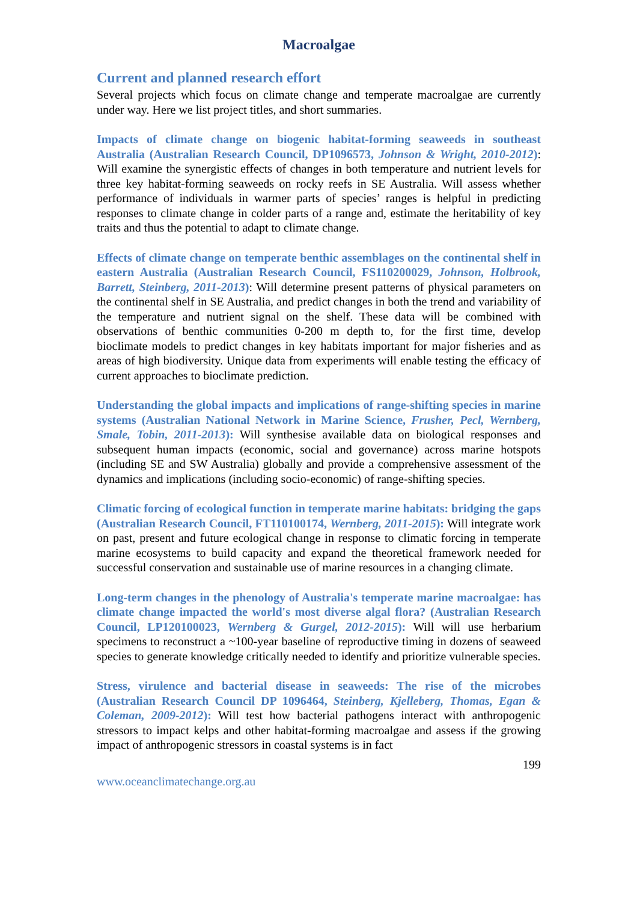Macroalgae
Current and planned research effort
Several projects which focus on climate change and temperate macroalgae are currently under way. Here we list project titles, and short summaries.
Impacts of climate change on biogenic habitat-forming seaweeds in southeast Australia (Australian Research Council, DP1096573, Johnson & Wright, 2010-2012): Will examine the synergistic effects of changes in both temperature and nutrient levels for three key habitat-forming seaweeds on rocky reefs in SE Australia. Will assess whether performance of individuals in warmer parts of species’ ranges is helpful in predicting responses to climate change in colder parts of a range and, estimate the heritability of key traits and thus the potential to adapt to climate change.
Effects of climate change on temperate benthic assemblages on the continental shelf in eastern Australia (Australian Research Council, FS110200029, Johnson, Holbrook, Barrett, Steinberg, 2011-2013): Will determine present patterns of physical parameters on the continental shelf in SE Australia, and predict changes in both the trend and variability of the temperature and nutrient signal on the shelf. These data will be combined with observations of benthic communities 0-200 m depth to, for the first time, develop bioclimate models to predict changes in key habitats important for major fisheries and as areas of high biodiversity. Unique data from experiments will enable testing the efficacy of current approaches to bioclimate prediction.
Understanding the global impacts and implications of range-shifting species in marine systems (Australian National Network in Marine Science, Frusher, Pecl, Wernberg, Smale, Tobin, 2011-2013): Will synthesise available data on biological responses and subsequent human impacts (economic, social and governance) across marine hotspots (including SE and SW Australia) globally and provide a comprehensive assessment of the dynamics and implications (including socio-economic) of range-shifting species.
Climatic forcing of ecological function in temperate marine habitats: bridging the gaps (Australian Research Council, FT110100174, Wernberg, 2011-2015): Will integrate work on past, present and future ecological change in response to climatic forcing in temperate marine ecosystems to build capacity and expand the theoretical framework needed for successful conservation and sustainable use of marine resources in a changing climate.
Long-term changes in the phenology of Australia's temperate marine macroalgae: has climate change impacted the world's most diverse algal flora? (Australian Research Council, LP120100023, Wernberg & Gurgel, 2012-2015): Will will use herbarium specimens to reconstruct a ~100-year baseline of reproductive timing in dozens of seaweed species to generate knowledge critically needed to identify and prioritize vulnerable species.
Stress, virulence and bacterial disease in seaweeds: The rise of the microbes (Australian Research Council DP 1096464, Steinberg, Kjelleberg, Thomas, Egan & Coleman, 2009-2012): Will test how bacterial pathogens interact with anthropogenic stressors to impact kelps and other habitat-forming macroalgae and assess if the growing impact of anthropogenic stressors in coastal systems is in fact
199
www.oceanclimatechange.org.au